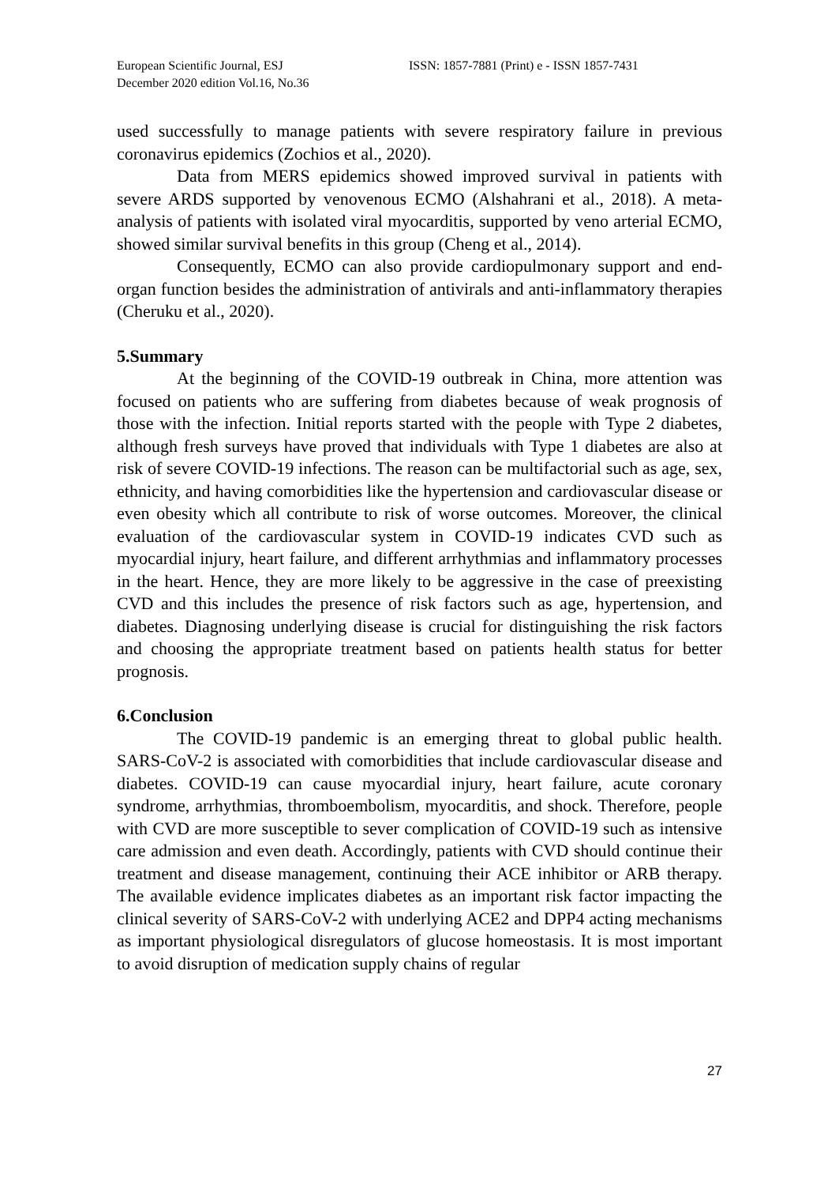European Scientific Journal, ESJ
December 2020 edition Vol.16, No.36
ISSN: 1857-7881 (Print) e - ISSN 1857-7431
used successfully to manage patients with severe respiratory failure in previous coronavirus epidemics (Zochios et al., 2020).
Data from MERS epidemics showed improved survival in patients with severe ARDS supported by venovenous ECMO (Alshahrani et al., 2018). A meta-analysis of patients with isolated viral myocarditis, supported by veno arterial ECMO, showed similar survival benefits in this group (Cheng et al., 2014).
Consequently, ECMO can also provide cardiopulmonary support and end-organ function besides the administration of antivirals and anti-inflammatory therapies (Cheruku et al., 2020).
5.Summary
At the beginning of the COVID-19 outbreak in China, more attention was focused on patients who are suffering from diabetes because of weak prognosis of those with the infection. Initial reports started with the people with Type 2 diabetes, although fresh surveys have proved that individuals with Type 1 diabetes are also at risk of severe COVID-19 infections. The reason can be multifactorial such as age, sex, ethnicity, and having comorbidities like the hypertension and cardiovascular disease or even obesity which all contribute to risk of worse outcomes. Moreover, the clinical evaluation of the cardiovascular system in COVID-19 indicates CVD such as myocardial injury, heart failure, and different arrhythmias and inflammatory processes in the heart. Hence, they are more likely to be aggressive in the case of preexisting CVD and this includes the presence of risk factors such as age, hypertension, and diabetes. Diagnosing underlying disease is crucial for distinguishing the risk factors and choosing the appropriate treatment based on patients health status for better prognosis.
6.Conclusion
The COVID-19 pandemic is an emerging threat to global public health. SARS-CoV-2 is associated with comorbidities that include cardiovascular disease and diabetes. COVID-19 can cause myocardial injury, heart failure, acute coronary syndrome, arrhythmias, thromboembolism, myocarditis, and shock. Therefore, people with CVD are more susceptible to sever complication of COVID-19 such as intensive care admission and even death. Accordingly, patients with CVD should continue their treatment and disease management, continuing their ACE inhibitor or ARB therapy. The available evidence implicates diabetes as an important risk factor impacting the clinical severity of SARS-CoV-2 with underlying ACE2 and DPP4 acting mechanisms as important physiological disregulators of glucose homeostasis. It is most important to avoid disruption of medication supply chains of regular
27